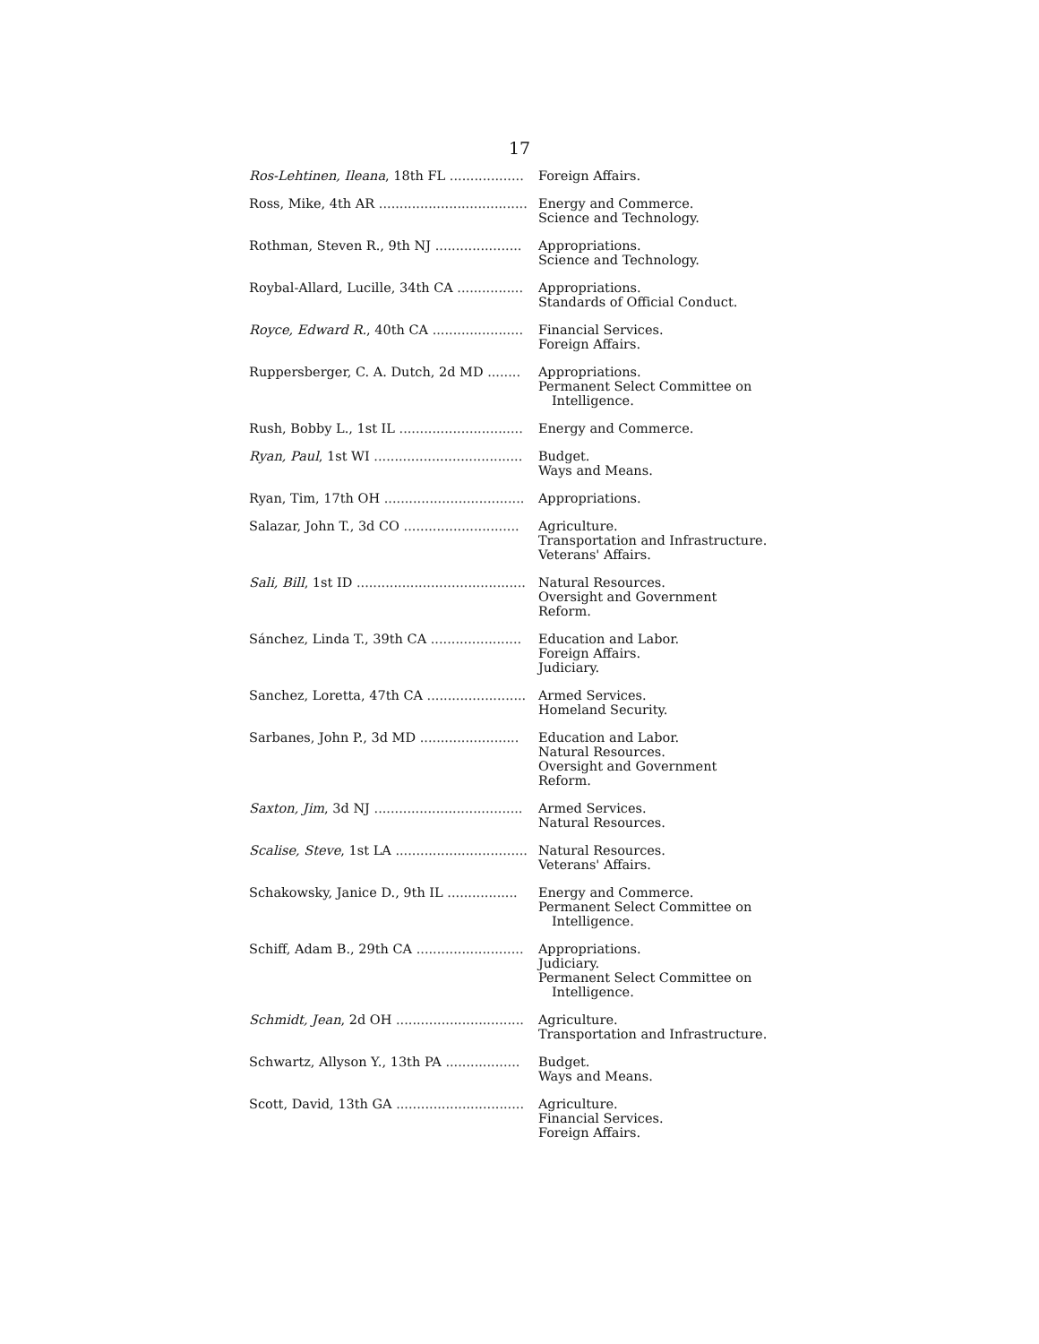17
| Ros-Lehtinen, Ileana , 18th FL .................. | Foreign Affairs. |
| Ross, Mike, 4th AR .................................... | Energy and Commerce. Science and Technology. |
| Rothman, Steven R., 9th NJ ..................... | Appropriations. Science and Technology. |
| Roybal-Allard, Lucille, 34th CA ................ | Appropriations. Standards of Official Conduct. |
| Royce, Edward R. , 40th CA ...................... | Financial Services. Foreign Affairs. |
| Ruppersberger, C. A. Dutch, 2d MD ........ | Appropriations. Permanent Select Committee on Intelligence. |
| Rush, Bobby L., 1st IL .............................. | Energy and Commerce. |
| Ryan, Paul , 1st WI .................................... | Budget. Ways and Means. |
| Ryan, Tim, 17th OH .................................. | Appropriations. |
| Salazar, John T., 3d CO ............................ | Agriculture. Transportation and Infrastructure. Veterans' Affairs. |
| Sali, Bill , 1st ID ......................................... | Natural Resources. Oversight and Government Reform. |
| Sánchez, Linda T., 39th CA ...................... | Education and Labor. Foreign Affairs. Judiciary. |
| Sanchez, Loretta, 47th CA ........................ | Armed Services. Homeland Security. |
| Sarbanes, John P., 3d MD ........................ | Education and Labor. Natural Resources. Oversight and Government Reform. |
| Saxton, Jim , 3d NJ .................................... | Armed Services. Natural Resources. |
| Scalise, Steve , 1st LA ................................ | Natural Resources. Veterans' Affairs. |
| Schakowsky, Janice D., 9th IL ................. | Energy and Commerce. Permanent Select Committee on Intelligence. |
| Schiff, Adam B., 29th CA .......................... | Appropriations. Judiciary. Permanent Select Committee on Intelligence. |
| Schmidt, Jean , 2d OH ............................... | Agriculture. Transportation and Infrastructure. |
| Schwartz, Allyson Y., 13th PA .................. | Budget. Ways and Means. |
| Scott, David, 13th GA ............................... | Agriculture. Financial Services. Foreign Affairs. |